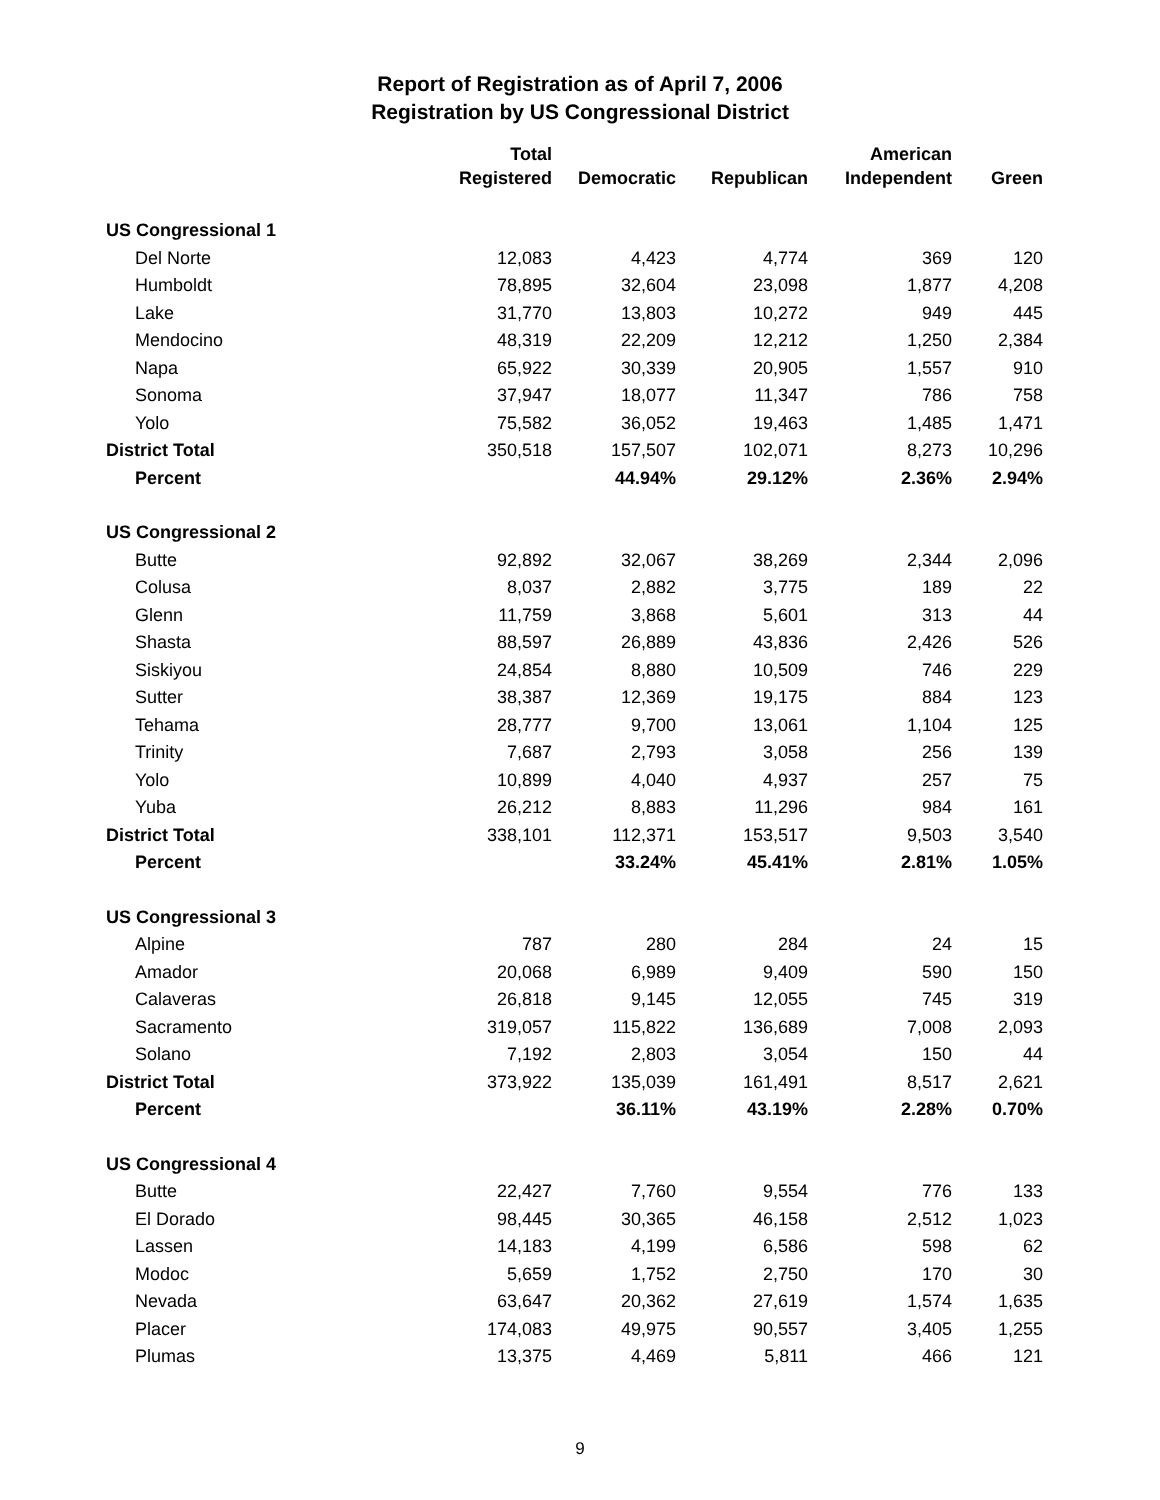Report of Registration as of April 7, 2006
Registration by US Congressional District
| | Total Registered | Democratic | Republican | American Independent | Green |
| --- | --- | --- | --- | --- | --- |
| US Congressional 1 | | | | | |
| Del Norte | 12,083 | 4,423 | 4,774 | 369 | 120 |
| Humboldt | 78,895 | 32,604 | 23,098 | 1,877 | 4,208 |
| Lake | 31,770 | 13,803 | 10,272 | 949 | 445 |
| Mendocino | 48,319 | 22,209 | 12,212 | 1,250 | 2,384 |
| Napa | 65,922 | 30,339 | 20,905 | 1,557 | 910 |
| Sonoma | 37,947 | 18,077 | 11,347 | 786 | 758 |
| Yolo | 75,582 | 36,052 | 19,463 | 1,485 | 1,471 |
| District Total | 350,518 | 157,507 | 102,071 | 8,273 | 10,296 |
| Percent | | 44.94% | 29.12% | 2.36% | 2.94% |
| US Congressional 2 | | | | | |
| Butte | 92,892 | 32,067 | 38,269 | 2,344 | 2,096 |
| Colusa | 8,037 | 2,882 | 3,775 | 189 | 22 |
| Glenn | 11,759 | 3,868 | 5,601 | 313 | 44 |
| Shasta | 88,597 | 26,889 | 43,836 | 2,426 | 526 |
| Siskiyou | 24,854 | 8,880 | 10,509 | 746 | 229 |
| Sutter | 38,387 | 12,369 | 19,175 | 884 | 123 |
| Tehama | 28,777 | 9,700 | 13,061 | 1,104 | 125 |
| Trinity | 7,687 | 2,793 | 3,058 | 256 | 139 |
| Yolo | 10,899 | 4,040 | 4,937 | 257 | 75 |
| Yuba | 26,212 | 8,883 | 11,296 | 984 | 161 |
| District Total | 338,101 | 112,371 | 153,517 | 9,503 | 3,540 |
| Percent | | 33.24% | 45.41% | 2.81% | 1.05% |
| US Congressional 3 | | | | | |
| Alpine | 787 | 280 | 284 | 24 | 15 |
| Amador | 20,068 | 6,989 | 9,409 | 590 | 150 |
| Calaveras | 26,818 | 9,145 | 12,055 | 745 | 319 |
| Sacramento | 319,057 | 115,822 | 136,689 | 7,008 | 2,093 |
| Solano | 7,192 | 2,803 | 3,054 | 150 | 44 |
| District Total | 373,922 | 135,039 | 161,491 | 8,517 | 2,621 |
| Percent | | 36.11% | 43.19% | 2.28% | 0.70% |
| US Congressional 4 | | | | | |
| Butte | 22,427 | 7,760 | 9,554 | 776 | 133 |
| El Dorado | 98,445 | 30,365 | 46,158 | 2,512 | 1,023 |
| Lassen | 14,183 | 4,199 | 6,586 | 598 | 62 |
| Modoc | 5,659 | 1,752 | 2,750 | 170 | 30 |
| Nevada | 63,647 | 20,362 | 27,619 | 1,574 | 1,635 |
| Placer | 174,083 | 49,975 | 90,557 | 3,405 | 1,255 |
| Plumas | 13,375 | 4,469 | 5,811 | 466 | 121 |
9